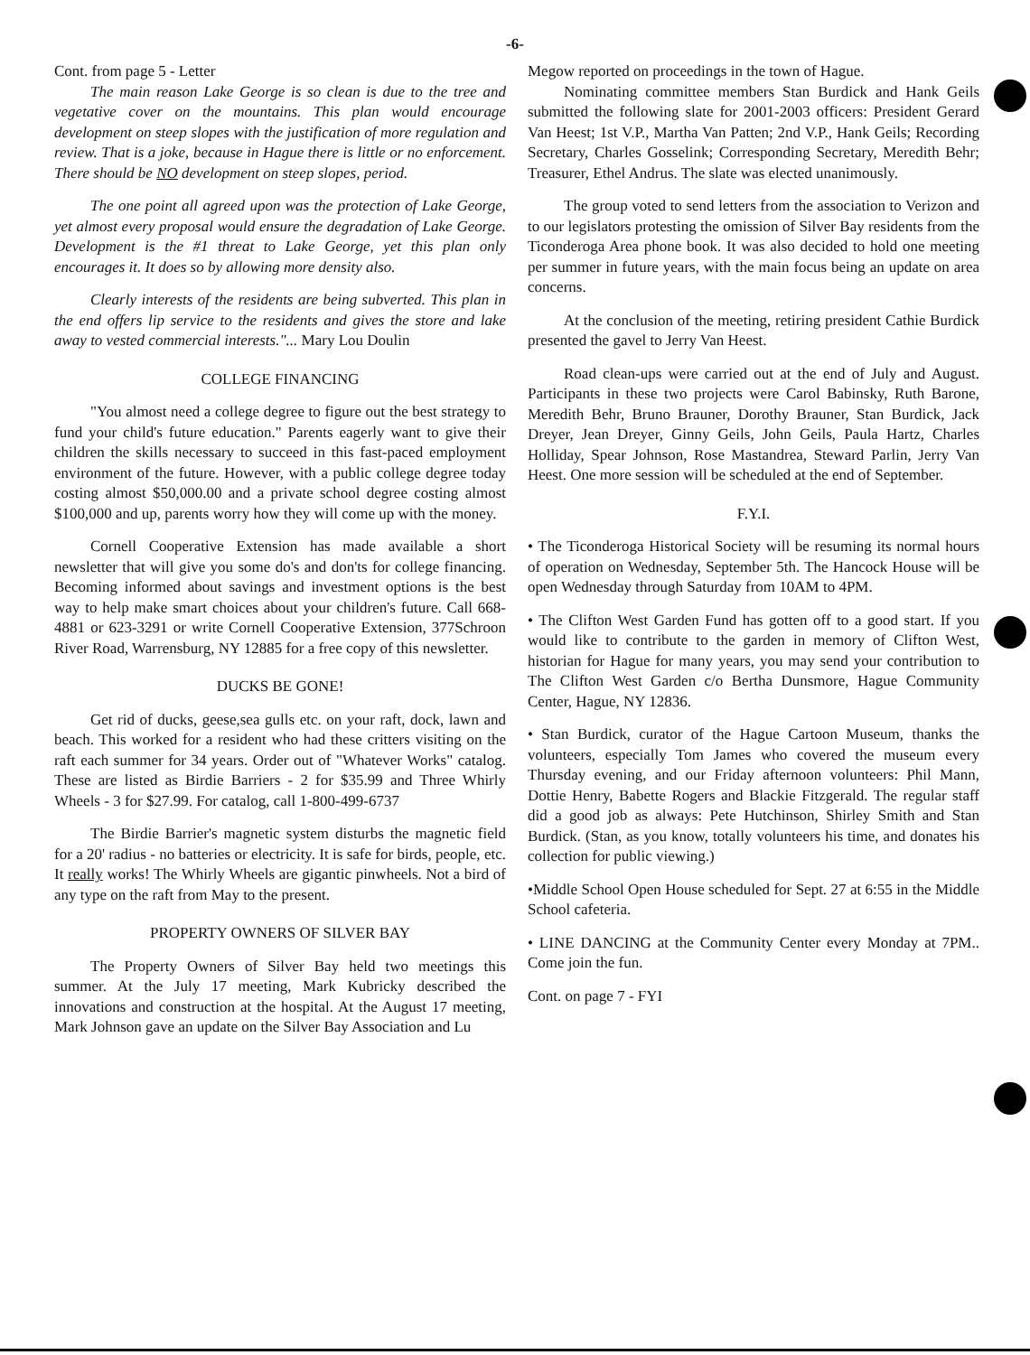-6-
Cont. from page 5 - Letter
The main reason Lake George is so clean is due to the tree and vegetative cover on the mountains. This plan would encourage development on steep slopes with the justification of more regulation and review. That is a joke, because in Hague there is little or no enforcement. There should be NO development on steep slopes, period.
The one point all agreed upon was the protection of Lake George, yet almost every proposal would ensure the degradation of Lake George. Development is the #1 threat to Lake George, yet this plan only encourages it. It does so by allowing more density also.
Clearly interests of the residents are being subverted. This plan in the end offers lip service to the residents and gives the store and lake away to vested commercial interests."... Mary Lou Doulin
COLLEGE FINANCING
"You almost need a college degree to figure out the best strategy to fund your child's future education." Parents eagerly want to give their children the skills necessary to succeed in this fast-paced employment environment of the future. However, with a public college degree today costing almost $50,000.00 and a private school degree costing almost $100,000 and up, parents worry how they will come up with the money.
Cornell Cooperative Extension has made available a short newsletter that will give you some do's and don'ts for college financing. Becoming informed about savings and investment options is the best way to help make smart choices about your children's future. Call 668-4881 or 623-3291 or write Cornell Cooperative Extension, 377Schroon River Road, Warrensburg, NY 12885 for a free copy of this newsletter.
DUCKS BE GONE!
Get rid of ducks, geese,sea gulls etc. on your raft, dock, lawn and beach. This worked for a resident who had these critters visiting on the raft each summer for 34 years. Order out of "Whatever Works" catalog. These are listed as Birdie Barriers - 2 for $35.99 and Three Whirly Wheels - 3 for $27.99. For catalog, call 1-800-499-6737
The Birdie Barrier's magnetic system disturbs the magnetic field for a 20' radius - no batteries or electricity. It is safe for birds, people, etc. It really works! The Whirly Wheels are gigantic pinwheels. Not a bird of any type on the raft from May to the present.
PROPERTY OWNERS OF SILVER BAY
The Property Owners of Silver Bay held two meetings this summer. At the July 17 meeting, Mark Kubricky described the innovations and construction at the hospital. At the August 17 meeting, Mark Johnson gave an update on the Silver Bay Association and Lu
Megow reported on proceedings in the town of Hague.
Nominating committee members Stan Burdick and Hank Geils submitted the following slate for 2001-2003 officers: President Gerard Van Heest; 1st V.P., Martha Van Patten; 2nd V.P., Hank Geils; Recording Secretary, Charles Gosselink; Corresponding Secretary, Meredith Behr; Treasurer, Ethel Andrus. The slate was elected unanimously.
The group voted to send letters from the association to Verizon and to our legislators protesting the omission of Silver Bay residents from the Ticonderoga Area phone book. It was also decided to hold one meeting per summer in future years, with the main focus being an update on area concerns.
At the conclusion of the meeting, retiring president Cathie Burdick presented the gavel to Jerry Van Heest.
Road clean-ups were carried out at the end of July and August. Participants in these two projects were Carol Babinsky, Ruth Barone, Meredith Behr, Bruno Brauner, Dorothy Brauner, Stan Burdick, Jack Dreyer, Jean Dreyer, Ginny Geils, John Geils, Paula Hartz, Charles Holliday, Spear Johnson, Rose Mastandrea, Steward Parlin, Jerry Van Heest. One more session will be scheduled at the end of September.
F.Y.I.
• The Ticonderoga Historical Society will be resuming its normal hours of operation on Wednesday, September 5th. The Hancock House will be open Wednesday through Saturday from 10AM to 4PM.
• The Clifton West Garden Fund has gotten off to a good start. If you would like to contribute to the garden in memory of Clifton West, historian for Hague for many years, you may send your contribution to The Clifton West Garden c/o Bertha Dunsmore, Hague Community Center, Hague, NY 12836.
• Stan Burdick, curator of the Hague Cartoon Museum, thanks the volunteers, especially Tom James who covered the museum every Thursday evening, and our Friday afternoon volunteers: Phil Mann, Dottie Henry, Babette Rogers and Blackie Fitzgerald. The regular staff did a good job as always: Pete Hutchinson, Shirley Smith and Stan Burdick. (Stan, as you know, totally volunteers his time, and donates his collection for public viewing.)
•Middle School Open House scheduled for Sept. 27 at 6:55 in the Middle School cafeteria.
• LINE DANCING at the Community Center every Monday at 7PM.. Come join the fun.
Cont. on page 7 - FYI